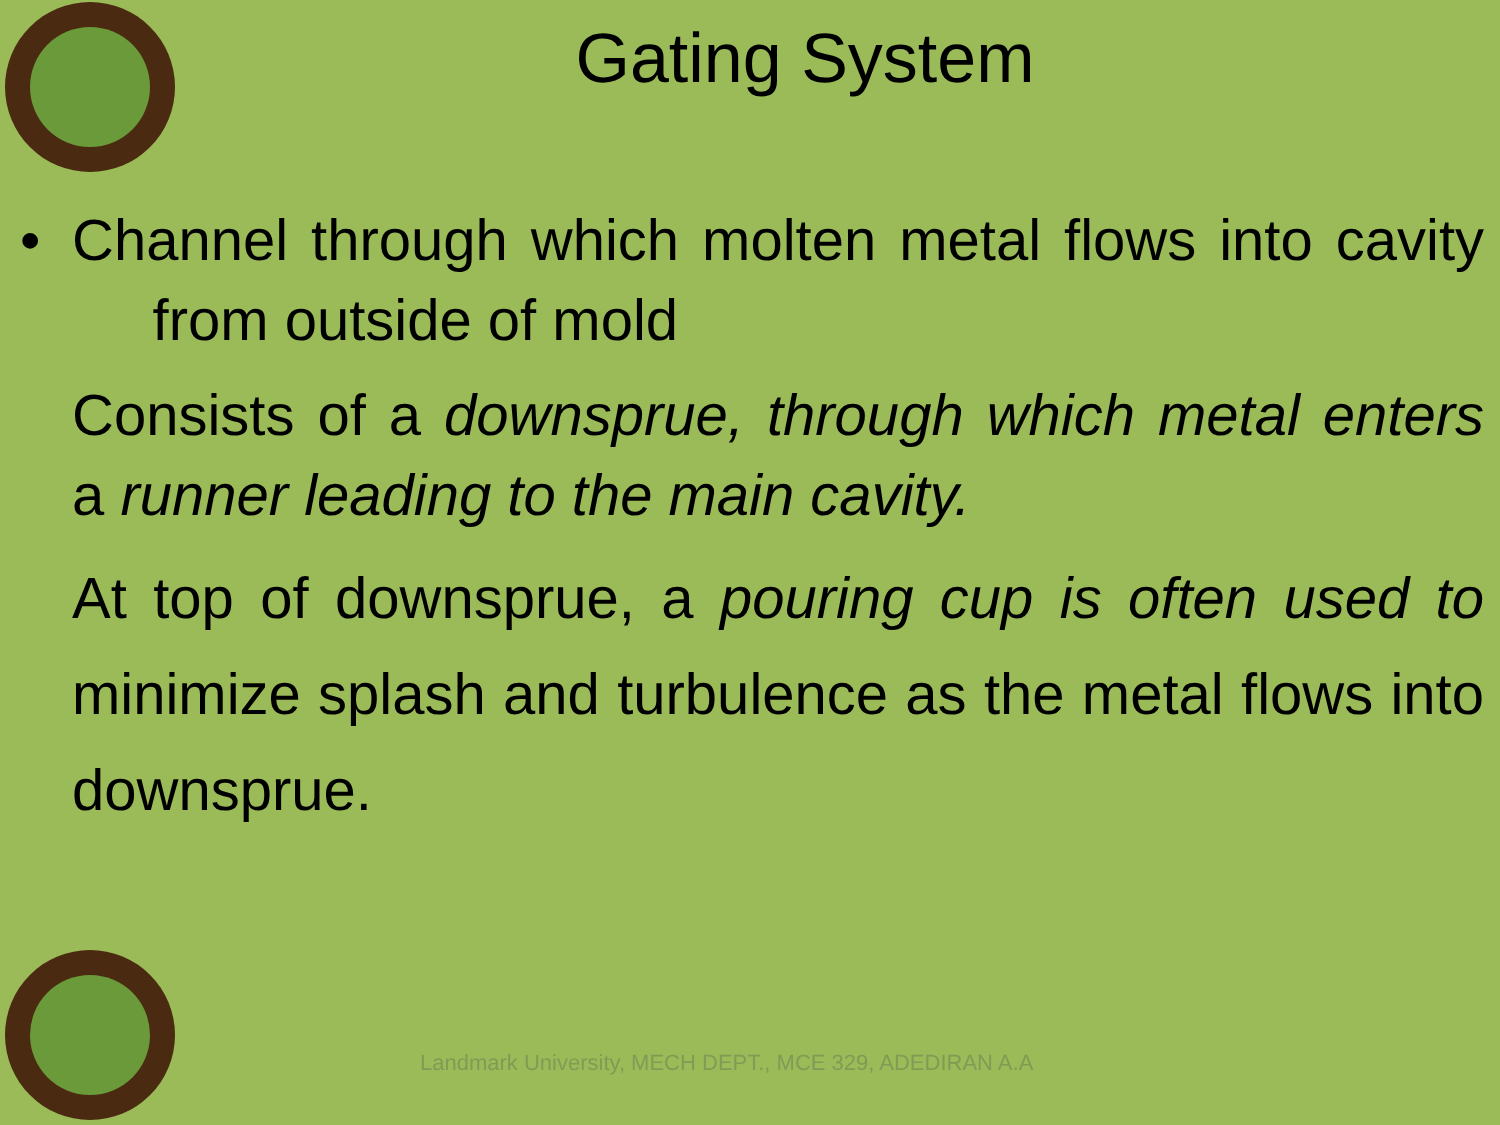Gating System
• Channel through which molten metal flows into cavity from outside of mold
Consists of a downsprue, through which metal enters a runner leading to the main cavity.
At top of downsprue, a pouring cup is often used to minimize splash and turbulence as the metal flows into downsprue.
Landmark University, MECH DEPT., MCE 329, ADEDIRAN A.A